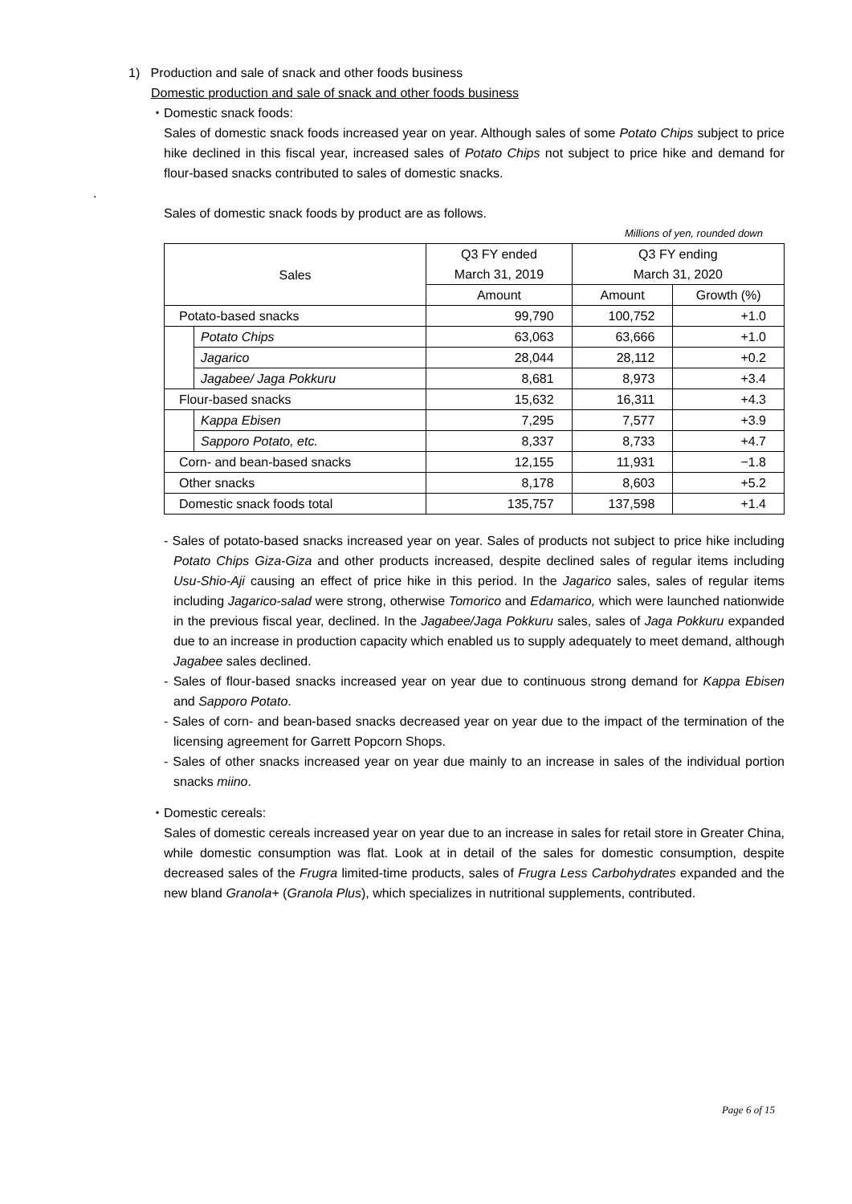1) Production and sale of snack and other foods business
Domestic production and sale of snack and other foods business
・Domestic snack foods:
Sales of domestic snack foods increased year on year. Although sales of some Potato Chips subject to price hike declined in this fiscal year, increased sales of Potato Chips not subject to price hike and demand for flour-based snacks contributed to sales of domestic snacks.
.
Sales of domestic snack foods by product are as follows.
Millions of yen, rounded down
| Sales | | Q3 FY ended March 31, 2019 | Q3 FY ending March 31, 2020 | |
| --- | --- | --- | --- | --- |
| | | Amount | Amount | Growth (%) |
| Potato-based snacks | | 99,790 | 100,752 | +1.0 |
| | Potato Chips | 63,063 | 63,666 | +1.0 |
| | Jagarico | 28,044 | 28,112 | +0.2 |
| | Jagabee/ Jaga Pokkuru | 8,681 | 8,973 | +3.4 |
| Flour-based snacks | | 15,632 | 16,311 | +4.3 |
| | Kappa Ebisen | 7,295 | 7,577 | +3.9 |
| | Sapporo Potato, etc. | 8,337 | 8,733 | +4.7 |
| Corn- and bean-based snacks | | 12,155 | 11,931 | −1.8 |
| Other snacks | | 8,178 | 8,603 | +5.2 |
| Domestic snack foods total | | 135,757 | 137,598 | +1.4 |
- Sales of potato-based snacks increased year on year. Sales of products not subject to price hike including Potato Chips Giza-Giza and other products increased, despite declined sales of regular items including Usu-Shio-Aji causing an effect of price hike in this period. In the Jagarico sales, sales of regular items including Jagarico-salad were strong, otherwise Tomorico and Edamarico, which were launched nationwide in the previous fiscal year, declined. In the Jagabee/Jaga Pokkuru sales, sales of Jaga Pokkuru expanded due to an increase in production capacity which enabled us to supply adequately to meet demand, although Jagabee sales declined.
- Sales of flour-based snacks increased year on year due to continuous strong demand for Kappa Ebisen and Sapporo Potato.
- Sales of corn- and bean-based snacks decreased year on year due to the impact of the termination of the licensing agreement for Garrett Popcorn Shops.
- Sales of other snacks increased year on year due mainly to an increase in sales of the individual portion snacks miino.
・Domestic cereals:
Sales of domestic cereals increased year on year due to an increase in sales for retail store in Greater China, while domestic consumption was flat. Look at in detail of the sales for domestic consumption, despite decreased sales of the Frugra limited-time products, sales of Frugra Less Carbohydrates expanded and the new bland Granola+ (Granola Plus), which specializes in nutritional supplements, contributed.
Page 6 of 15